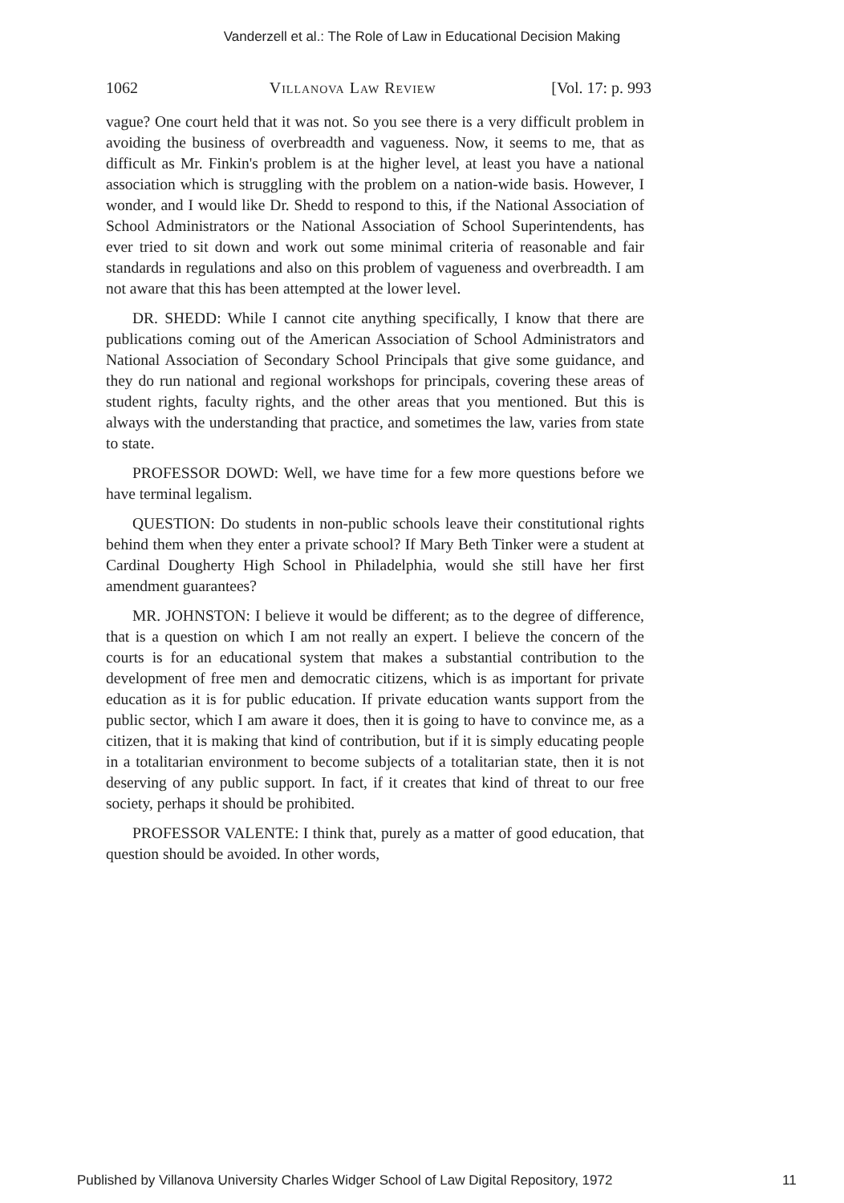Vanderzell et al.: The Role of Law in Educational Decision Making
1062 Villanova Law Review [Vol. 17: p. 993
vague? One court held that it was not. So you see there is a very difficult problem in avoiding the business of overbreadth and vagueness. Now, it seems to me, that as difficult as Mr. Finkin's problem is at the higher level, at least you have a national association which is struggling with the problem on a nation-wide basis. However, I wonder, and I would like Dr. Shedd to respond to this, if the National Association of School Administrators or the National Association of School Superintendents, has ever tried to sit down and work out some minimal criteria of reasonable and fair standards in regulations and also on this problem of vagueness and overbreadth. I am not aware that this has been attempted at the lower level.
DR. SHEDD: While I cannot cite anything specifically, I know that there are publications coming out of the American Association of School Administrators and National Association of Secondary School Principals that give some guidance, and they do run national and regional workshops for principals, covering these areas of student rights, faculty rights, and the other areas that you mentioned. But this is always with the understanding that practice, and sometimes the law, varies from state to state.
PROFESSOR DOWD: Well, we have time for a few more questions before we have terminal legalism.
QUESTION: Do students in non-public schools leave their constitutional rights behind them when they enter a private school? If Mary Beth Tinker were a student at Cardinal Dougherty High School in Philadelphia, would she still have her first amendment guarantees?
MR. JOHNSTON: I believe it would be different; as to the degree of difference, that is a question on which I am not really an expert. I believe the concern of the courts is for an educational system that makes a substantial contribution to the development of free men and democratic citizens, which is as important for private education as it is for public education. If private education wants support from the public sector, which I am aware it does, then it is going to have to convince me, as a citizen, that it is making that kind of contribution, but if it is simply educating people in a totalitarian environment to become subjects of a totalitarian state, then it is not deserving of any public support. In fact, if it creates that kind of threat to our free society, perhaps it should be prohibited.
PROFESSOR VALENTE: I think that, purely as a matter of good education, that question should be avoided. In other words,
Published by Villanova University Charles Widger School of Law Digital Repository, 1972 11